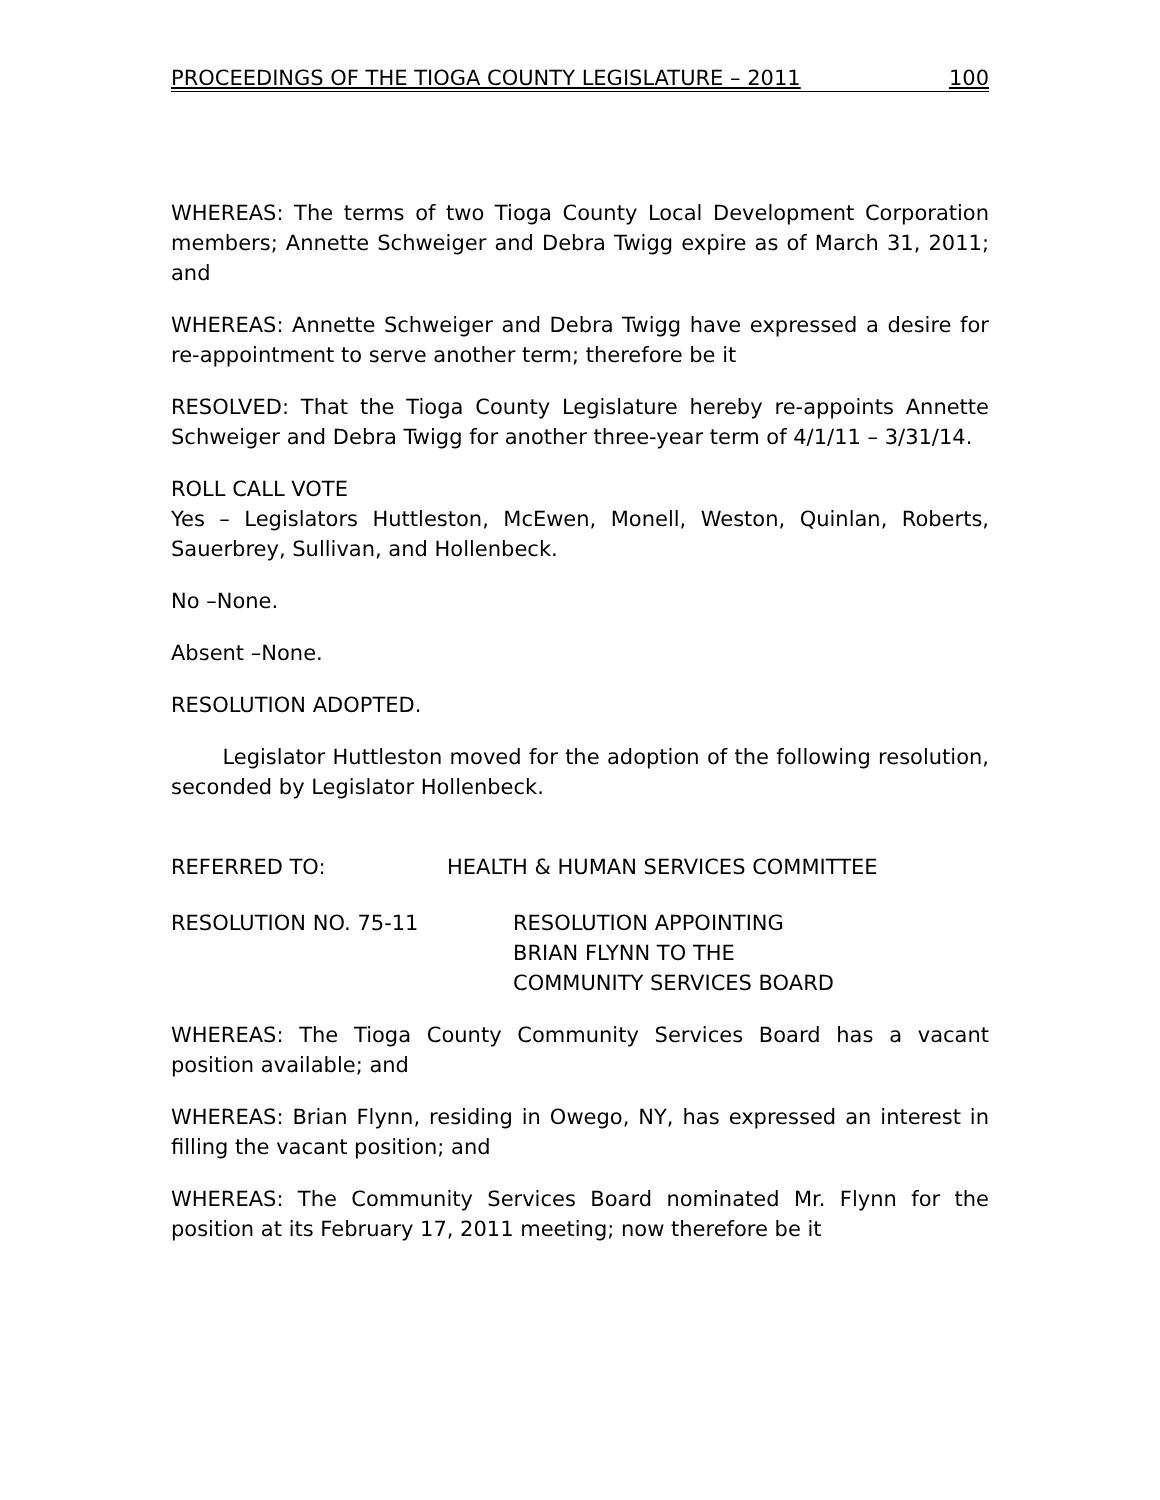PROCEEDINGS OF THE TIOGA COUNTY LEGISLATURE – 2011 100
WHEREAS: The terms of two Tioga County Local Development Corporation members; Annette Schweiger and Debra Twigg expire as of March 31, 2011; and
WHEREAS: Annette Schweiger and Debra Twigg have expressed a desire for re-appointment to serve another term; therefore be it
RESOLVED: That the Tioga County Legislature hereby re-appoints Annette Schweiger and Debra Twigg for another three-year term of 4/1/11 – 3/31/14.
ROLL CALL VOTE
Yes – Legislators Huttleston, McEwen, Monell, Weston, Quinlan, Roberts, Sauerbrey, Sullivan, and Hollenbeck.
No –None.
Absent –None.
RESOLUTION ADOPTED.
Legislator Huttleston moved for the adoption of the following resolution, seconded by Legislator Hollenbeck.
REFERRED TO: HEALTH & HUMAN SERVICES COMMITTEE
RESOLUTION NO. 75-11 RESOLUTION APPOINTING
BRIAN FLYNN TO THE
COMMUNITY SERVICES BOARD
WHEREAS: The Tioga County Community Services Board has a vacant position available; and
WHEREAS: Brian Flynn, residing in Owego, NY, has expressed an interest in filling the vacant position; and
WHEREAS: The Community Services Board nominated Mr. Flynn for the position at its February 17, 2011 meeting; now therefore be it